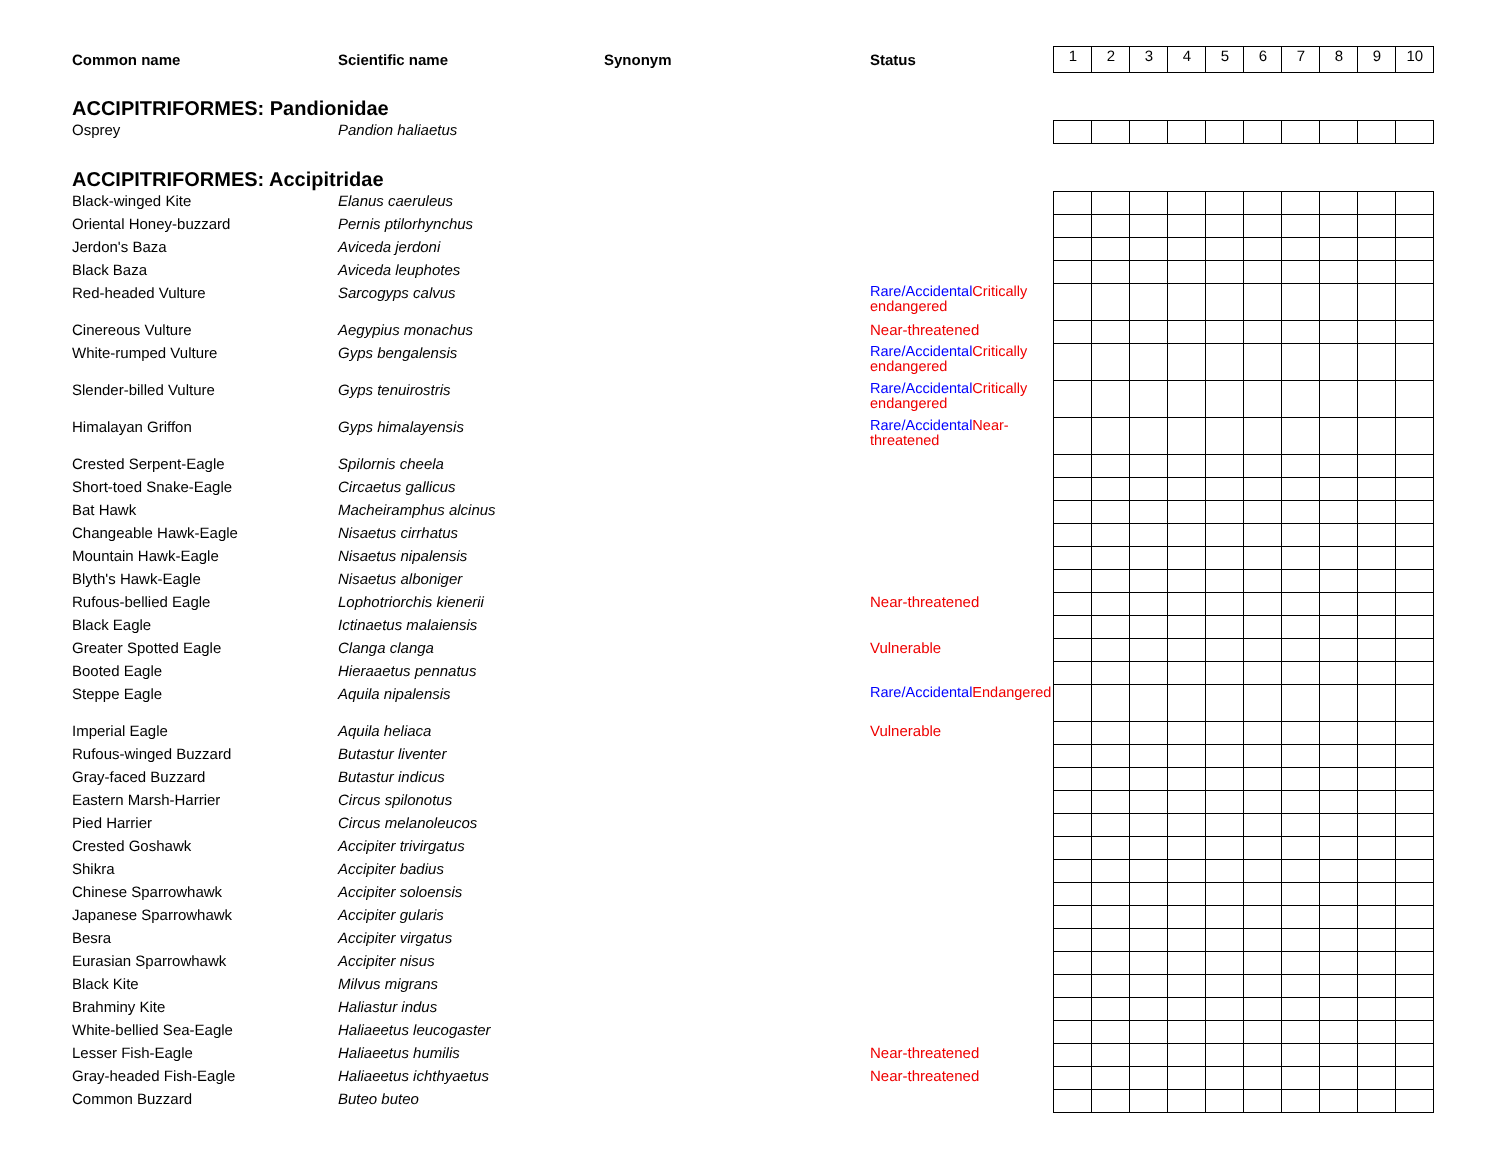| Common name | Scientific name | Synonym | Status | 1 | 2 | 3 | 4 | 5 | 6 | 7 | 8 | 9 | 10 |
| ACCIPITRIFORMES: Pandionidae | | | | | | | | | | | | | |
| Osprey | Pandion haliaetus | | | | | | | | | | | | |
| ACCIPITRIFORMES: Accipitridae | | | | | | | | | | | | | |
| Black-winged Kite | Elanus caeruleus | | | | | | | | | | | | |
| Oriental Honey-buzzard | Pernis ptilorhynchus | | | | | | | | | | | | |
| Jerdon's Baza | Aviceda jerdoni | | | | | | | | | | | | |
| Black Baza | Aviceda leuphotes | | | | | | | | | | | | |
| Red-headed Vulture | Sarcogyps calvus | | Rare/Accidental Critically endangered | | | | | | | | | | |
| Cinereous Vulture | Aegypius monachus | | Near-threatened | | | | | | | | | | |
| White-rumped Vulture | Gyps bengalensis | | Rare/Accidental Critically endangered | | | | | | | | | | |
| Slender-billed Vulture | Gyps tenuirostris | | Rare/Accidental Critically endangered | | | | | | | | | | |
| Himalayan Griffon | Gyps himalayensis | | Rare/Accidental Near-threatened | | | | | | | | | | |
| Crested Serpent-Eagle | Spilornis cheela | | | | | | | | | | | | |
| Short-toed Snake-Eagle | Circaetus gallicus | | | | | | | | | | | | |
| Bat Hawk | Macheiramphus alcinus | | | | | | | | | | | | |
| Changeable Hawk-Eagle | Nisaetus cirrhatus | | | | | | | | | | | | |
| Mountain Hawk-Eagle | Nisaetus nipalensis | | | | | | | | | | | | |
| Blyth's Hawk-Eagle | Nisaetus alboniger | | | | | | | | | | | | |
| Rufous-bellied Eagle | Lophotriorchis kienerii | | Near-threatened | | | | | | | | | | |
| Black Eagle | Ictinaetus malaiensis | | | | | | | | | | | | |
| Greater Spotted Eagle | Clanga clanga | | Vulnerable | | | | | | | | | | |
| Booted Eagle | Hieraaetus pennatus | | | | | | | | | | | | |
| Steppe Eagle | Aquila nipalensis | | Rare/Accidental Endangered | | | | | | | | | | |
| Imperial Eagle | Aquila heliaca | | Vulnerable | | | | | | | | | | |
| Rufous-winged Buzzard | Butastur liventer | | | | | | | | | | | | |
| Gray-faced Buzzard | Butastur indicus | | | | | | | | | | | | |
| Eastern Marsh-Harrier | Circus spilonotus | | | | | | | | | | | | |
| Pied Harrier | Circus melanoleucos | | | | | | | | | | | | |
| Crested Goshawk | Accipiter trivirgatus | | | | | | | | | | | | |
| Shikra | Accipiter badius | | | | | | | | | | | | |
| Chinese Sparrowhawk | Accipiter soloensis | | | | | | | | | | | | |
| Japanese Sparrowhawk | Accipiter gularis | | | | | | | | | | | | |
| Besra | Accipiter virgatus | | | | | | | | | | | | |
| Eurasian Sparrowhawk | Accipiter nisus | | | | | | | | | | | | |
| Black Kite | Milvus migrans | | | | | | | | | | | | |
| Brahminy Kite | Haliastur indus | | | | | | | | | | | | |
| White-bellied Sea-Eagle | Haliaeetus leucogaster | | | | | | | | | | | | |
| Lesser Fish-Eagle | Haliaeetus humilis | | Near-threatened | | | | | | | | | | |
| Gray-headed Fish-Eagle | Haliaeetus ichthyaetus | | Near-threatened | | | | | | | | | | |
| Common Buzzard | Buteo buteo | | | | | | | | | | | | |